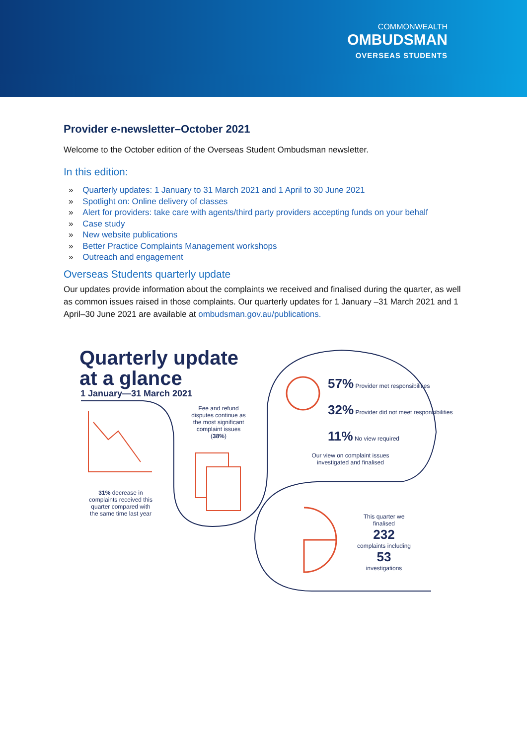COMMONWEALTH
OMBUDSMAN
OVERSEAS STUDENTS
Provider e-newsletter–October 2021
Welcome to the October edition of the Overseas Student Ombudsman newsletter.
In this edition:
» Quarterly updates: 1 January to 31 March 2021 and 1 April to 30 June 2021
» Spotlight on: Online delivery of classes
» Alert for providers: take care with agents/third party providers accepting funds on your behalf
» Case study
» New website publications
» Better Practice Complaints Management workshops
» Outreach and engagement
Overseas Students quarterly update
Our updates provide information about the complaints we received and finalised during the quarter, as well as common issues raised in those complaints. Our quarterly updates for 1 January –31 March 2021 and 1 April–30 June 2021 are available at ombudsman.gov.au/publications.
Quarterly update
at a glance
1 January—31 March 2021
31% decrease in complaints received this quarter compared with the same time last year
Fee and refund disputes continue as the most significant complaint issues (38%)
57% Provider met responsibilities
32% Provider did not meet responsibilities
11% No view required
Our view on complaint issues investigated and finalised
This quarter we finalised
232
complaints including
53
investigations